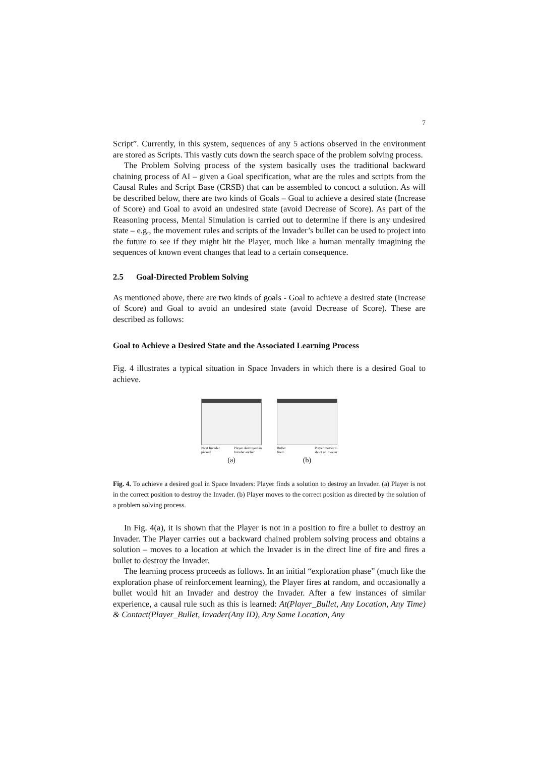7
Script”. Currently, in this system, sequences of any 5 actions observed in the environment are stored as Scripts. This vastly cuts down the search space of the problem solving process.
The Problem Solving process of the system basically uses the traditional backward chaining process of AI – given a Goal specification, what are the rules and scripts from the Causal Rules and Script Base (CRSB) that can be assembled to concoct a solution. As will be described below, there are two kinds of Goals – Goal to achieve a desired state (Increase of Score) and Goal to avoid an undesired state (avoid Decrease of Score). As part of the Reasoning process, Mental Simulation is carried out to determine if there is any undesired state – e.g., the movement rules and scripts of the Invader’s bullet can be used to project into the future to see if they might hit the Player, much like a human mentally imagining the sequences of known event changes that lead to a certain consequence.
2.5 Goal-Directed Problem Solving
As mentioned above, there are two kinds of goals - Goal to achieve a desired state (Increase of Score) and Goal to avoid an undesired state (avoid Decrease of Score). These are described as follows:
Goal to Achieve a Desired State and the Associated Learning Process
Fig. 4 illustrates a typical situation in Space Invaders in which there is a desired Goal to achieve.
Next Invader
picked Player destroyed an
Invader earlier
(a)
Bullet
fired Player moves to
shoot at Invader
(b)
Fig. 4. To achieve a desired goal in Space Invaders: Player finds a solution to destroy an Invader. (a) Player is not in the correct position to destroy the Invader. (b) Player moves to the correct position as directed by the solution of a problem solving process.
In Fig. 4(a), it is shown that the Player is not in a position to fire a bullet to destroy an Invader. The Player carries out a backward chained problem solving process and obtains a solution – moves to a location at which the Invader is in the direct line of fire and fires a bullet to destroy the Invader.
The learning process proceeds as follows. In an initial “exploration phase” (much like the exploration phase of reinforcement learning), the Player fires at random, and occasionally a bullet would hit an Invader and destroy the Invader. After a few instances of similar experience, a causal rule such as this is learned: At(Player_Bullet, Any Location, Any Time) & Contact(Player_Bullet, Invader(Any ID), Any Same Location, Any